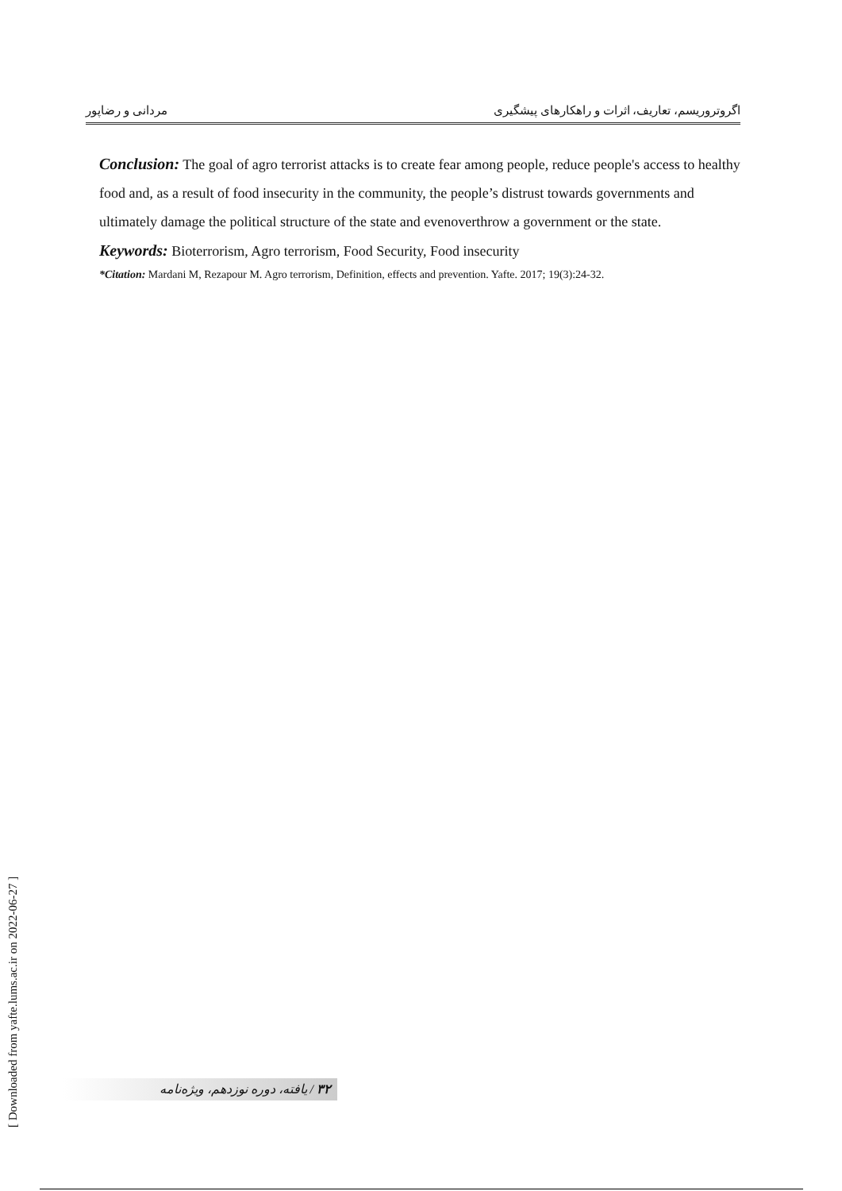اگروتروریسم، تعاریف، اثرات و راهکارهای پیشگیری مردانی و رضاپور
Conclusion: The goal of agro terrorist attacks is to create fear among people, reduce people's access to healthy food and, as a result of food insecurity in the community, the people’s distrust towards governments and ultimately damage the political structure of the state and evenoverthrow a government or the state.
Keywords: Bioterrorism, Agro terrorism, Food Security, Food insecurity
*Citation: Mardani M, Rezapour M. Agro terrorism, Definition, effects and prevention. Yafte. 2017; 19(3):24-32.
[ Downloaded from yafte.lums.ac.ir on 2022-06-27 ]
۳۲ / یافته، دوره نوزدهم، ویژه‌نامه